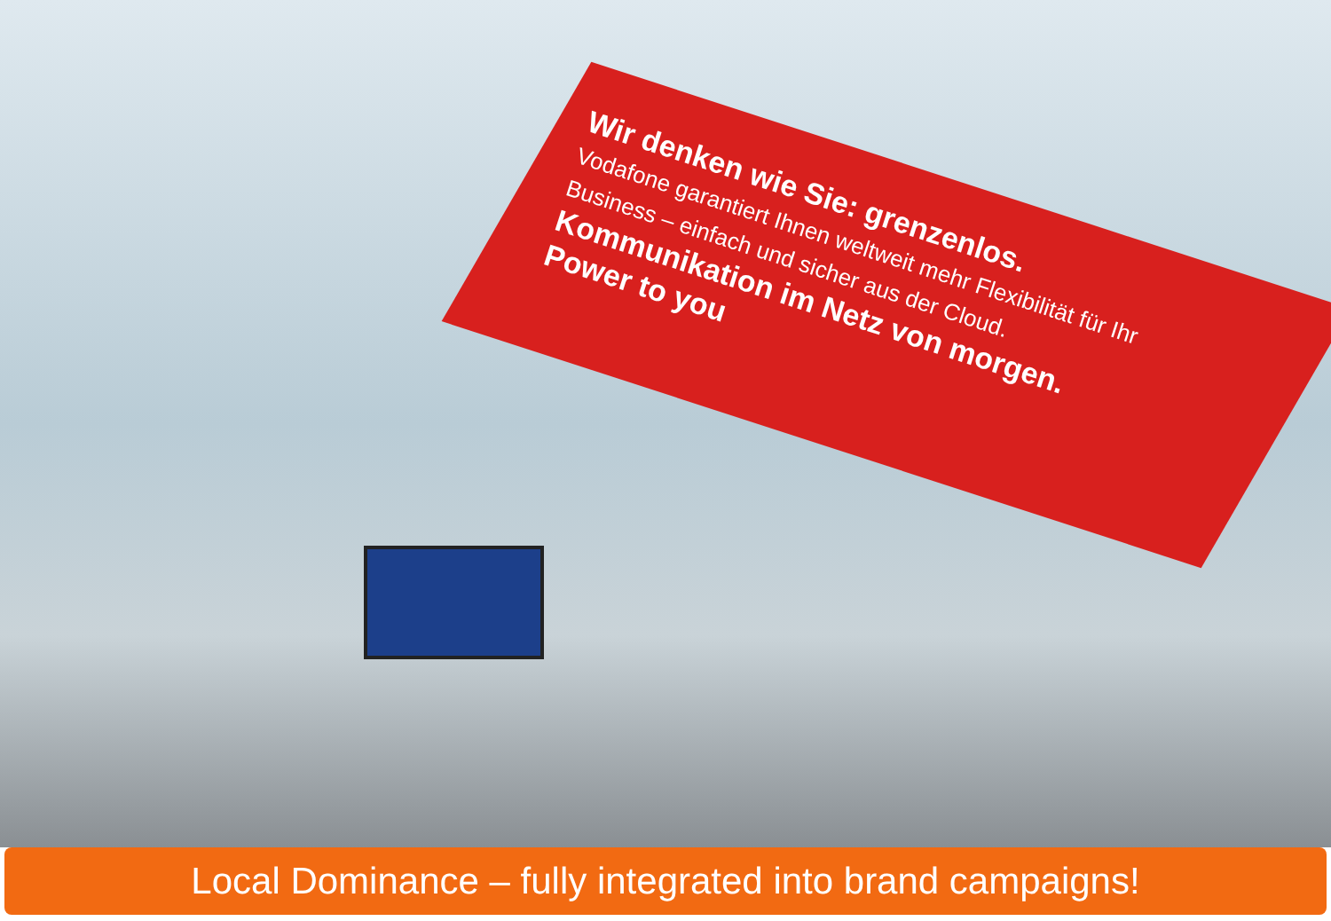Wir denken wie Sie: grenzenlos.
Vodafone garantiert Ihnen weltweit mehr Flexibilität für Ihr Business – einfach und sicher aus der Cloud.
Kommunikation im Netz von morgen.
Power to you
Local Dominance – fully integrated into brand campaigns!